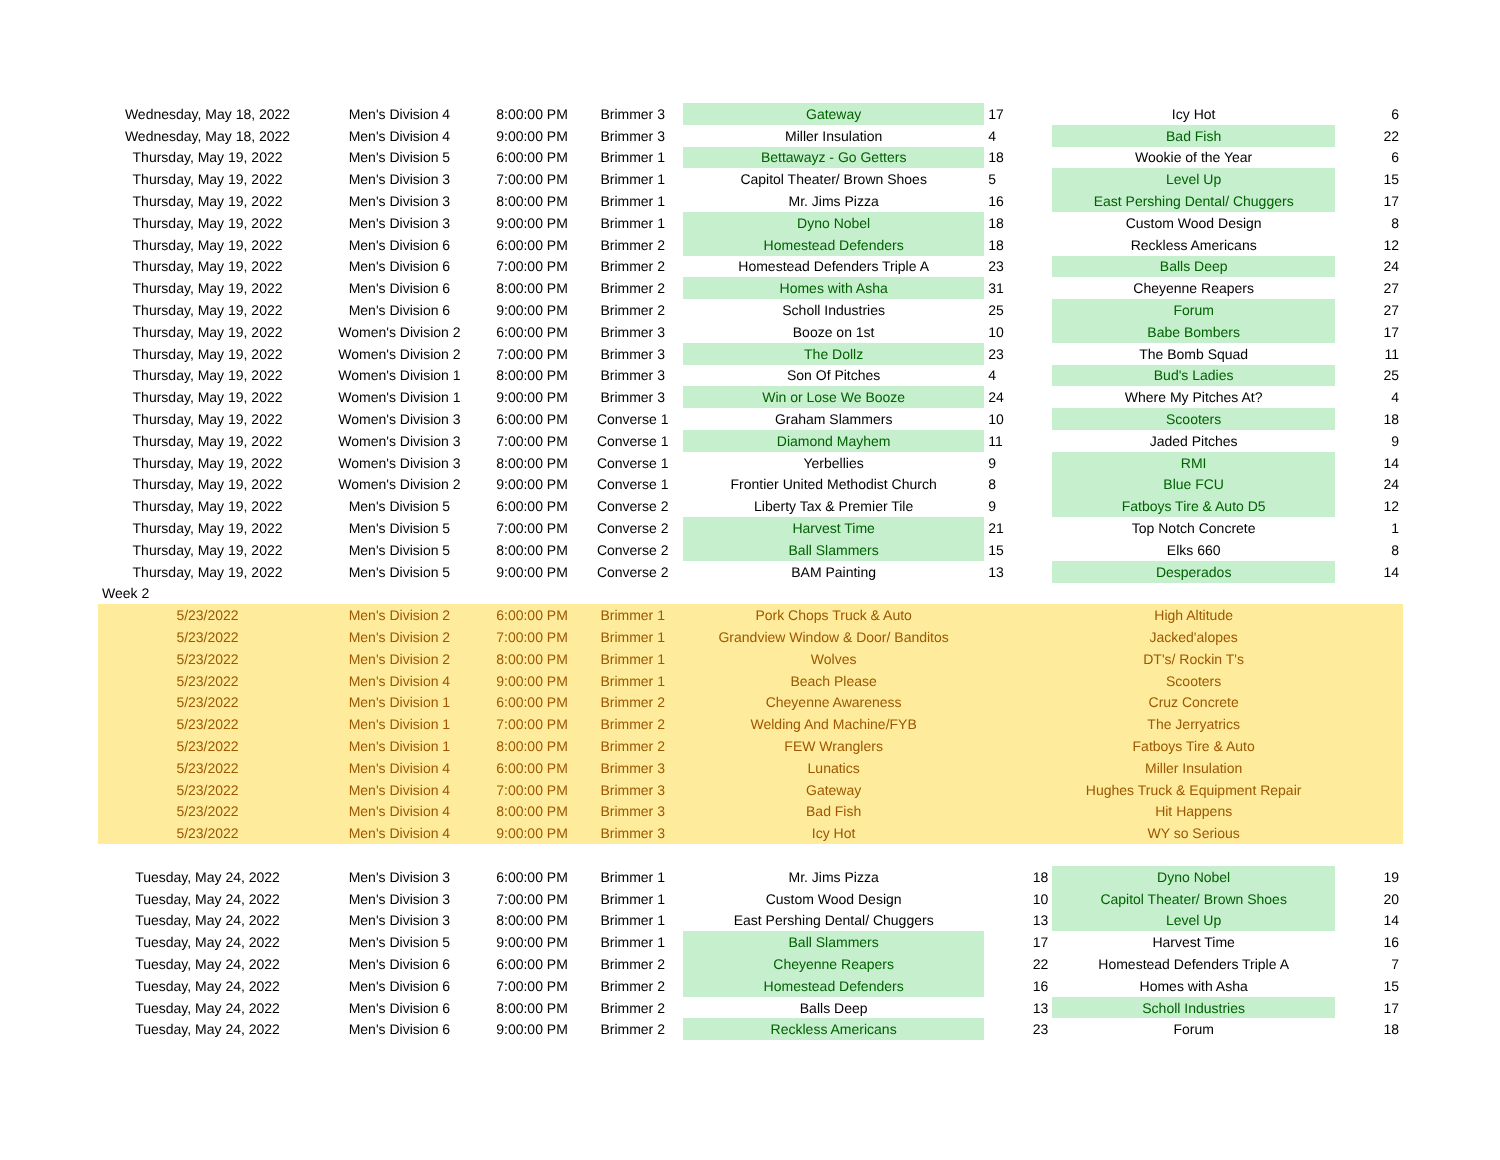| Wednesday, May 18, 2022 | Men's Division 4 | 8:00:00 PM | Brimmer 3 | Gateway | 17 | Icy Hot | 6 |
| Wednesday, May 18, 2022 | Men's Division 4 | 9:00:00 PM | Brimmer 3 | Miller Insulation | 4 | Bad Fish | 22 |
| Thursday, May 19, 2022 | Men's Division 5 | 6:00:00 PM | Brimmer 1 | Bettawayz - Go Getters | 18 | Wookie of the Year | 6 |
| Thursday, May 19, 2022 | Men's Division 3 | 7:00:00 PM | Brimmer 1 | Capitol Theater/ Brown Shoes | 5 | Level Up | 15 |
| Thursday, May 19, 2022 | Men's Division 3 | 8:00:00 PM | Brimmer 1 | Mr. Jims Pizza | 16 | East Pershing Dental/ Chuggers | 17 |
| Thursday, May 19, 2022 | Men's Division 3 | 9:00:00 PM | Brimmer 1 | Dyno Nobel | 18 | Custom Wood Design | 8 |
| Thursday, May 19, 2022 | Men's Division 6 | 6:00:00 PM | Brimmer 2 | Homestead Defenders | 18 | Reckless Americans | 12 |
| Thursday, May 19, 2022 | Men's Division 6 | 7:00:00 PM | Brimmer 2 | Homestead Defenders Triple A | 23 | Balls Deep | 24 |
| Thursday, May 19, 2022 | Men's Division 6 | 8:00:00 PM | Brimmer 2 | Homes with Asha | 31 | Cheyenne Reapers | 27 |
| Thursday, May 19, 2022 | Men's Division 6 | 9:00:00 PM | Brimmer 2 | Scholl Industries | 25 | Forum | 27 |
| Thursday, May 19, 2022 | Women's Division 2 | 6:00:00 PM | Brimmer 3 | Booze on 1st | 10 | Babe Bombers | 17 |
| Thursday, May 19, 2022 | Women's Division 2 | 7:00:00 PM | Brimmer 3 | The Dollz | 23 | The Bomb Squad | 11 |
| Thursday, May 19, 2022 | Women's Division 1 | 8:00:00 PM | Brimmer 3 | Son Of Pitches | 4 | Bud's Ladies | 25 |
| Thursday, May 19, 2022 | Women's Division 1 | 9:00:00 PM | Brimmer 3 | Win or Lose We Booze | 24 | Where My Pitches At? | 4 |
| Thursday, May 19, 2022 | Women's Division 3 | 6:00:00 PM | Converse 1 | Graham Slammers | 10 | Scooters | 18 |
| Thursday, May 19, 2022 | Women's Division 3 | 7:00:00 PM | Converse 1 | Diamond Mayhem | 11 | Jaded Pitches | 9 |
| Thursday, May 19, 2022 | Women's Division 3 | 8:00:00 PM | Converse 1 | Yerbellies | 9 | RMI | 14 |
| Thursday, May 19, 2022 | Women's Division 2 | 9:00:00 PM | Converse 1 | Frontier United Methodist Church | 8 | Blue FCU | 24 |
| Thursday, May 19, 2022 | Men's Division 5 | 6:00:00 PM | Converse 2 | Liberty Tax & Premier Tile | 9 | Fatboys Tire & Auto D5 | 12 |
| Thursday, May 19, 2022 | Men's Division 5 | 7:00:00 PM | Converse 2 | Harvest Time | 21 | Top Notch Concrete | 1 |
| Thursday, May 19, 2022 | Men's Division 5 | 8:00:00 PM | Converse 2 | Ball Slammers | 15 | Elks 660 | 8 |
| Thursday, May 19, 2022 | Men's Division 5 | 9:00:00 PM | Converse 2 | BAM Painting | 13 | Desperados | 14 |
| Week 2 | | | | | | | |
| 5/23/2022 | Men's Division 2 | 6:00:00 PM | Brimmer 1 | Pork Chops Truck & Auto | | High Altitude | |
| 5/23/2022 | Men's Division 2 | 7:00:00 PM | Brimmer 1 | Grandview Window & Door/ Banditos | | Jacked'alopes | |
| 5/23/2022 | Men's Division 2 | 8:00:00 PM | Brimmer 1 | Wolves | | DT's/ Rockin T's | |
| 5/23/2022 | Men's Division 4 | 9:00:00 PM | Brimmer 1 | Beach Please | | Scooters | |
| 5/23/2022 | Men's Division 1 | 6:00:00 PM | Brimmer 2 | Cheyenne Awareness | | Cruz Concrete | |
| 5/23/2022 | Men's Division 1 | 7:00:00 PM | Brimmer 2 | Welding And Machine/FYB | | The Jerryatrics | |
| 5/23/2022 | Men's Division 1 | 8:00:00 PM | Brimmer 2 | FEW Wranglers | | Fatboys Tire & Auto | |
| 5/23/2022 | Men's Division 4 | 6:00:00 PM | Brimmer 3 | Lunatics | | Miller Insulation | |
| 5/23/2022 | Men's Division 4 | 7:00:00 PM | Brimmer 3 | Gateway | | Hughes Truck & Equipment Repair | |
| 5/23/2022 | Men's Division 4 | 8:00:00 PM | Brimmer 3 | Bad Fish | | Hit Happens | |
| 5/23/2022 | Men's Division 4 | 9:00:00 PM | Brimmer 3 | Icy Hot | | WY so Serious | |
| Tuesday, May 24, 2022 | Men's Division 3 | 6:00:00 PM | Brimmer 1 | Mr. Jims Pizza | 18 | Dyno Nobel | 19 |
| Tuesday, May 24, 2022 | Men's Division 3 | 7:00:00 PM | Brimmer 1 | Custom Wood Design | 10 | Capitol Theater/ Brown Shoes | 20 |
| Tuesday, May 24, 2022 | Men's Division 3 | 8:00:00 PM | Brimmer 1 | East Pershing Dental/ Chuggers | 13 | Level Up | 14 |
| Tuesday, May 24, 2022 | Men's Division 5 | 9:00:00 PM | Brimmer 1 | Ball Slammers | 17 | Harvest Time | 16 |
| Tuesday, May 24, 2022 | Men's Division 6 | 6:00:00 PM | Brimmer 2 | Cheyenne Reapers | 22 | Homestead Defenders Triple A | 7 |
| Tuesday, May 24, 2022 | Men's Division 6 | 7:00:00 PM | Brimmer 2 | Homestead Defenders | 16 | Homes with Asha | 15 |
| Tuesday, May 24, 2022 | Men's Division 6 | 8:00:00 PM | Brimmer 2 | Balls Deep | 13 | Scholl Industries | 17 |
| Tuesday, May 24, 2022 | Men's Division 6 | 9:00:00 PM | Brimmer 2 | Reckless Americans | 23 | Forum | 18 |